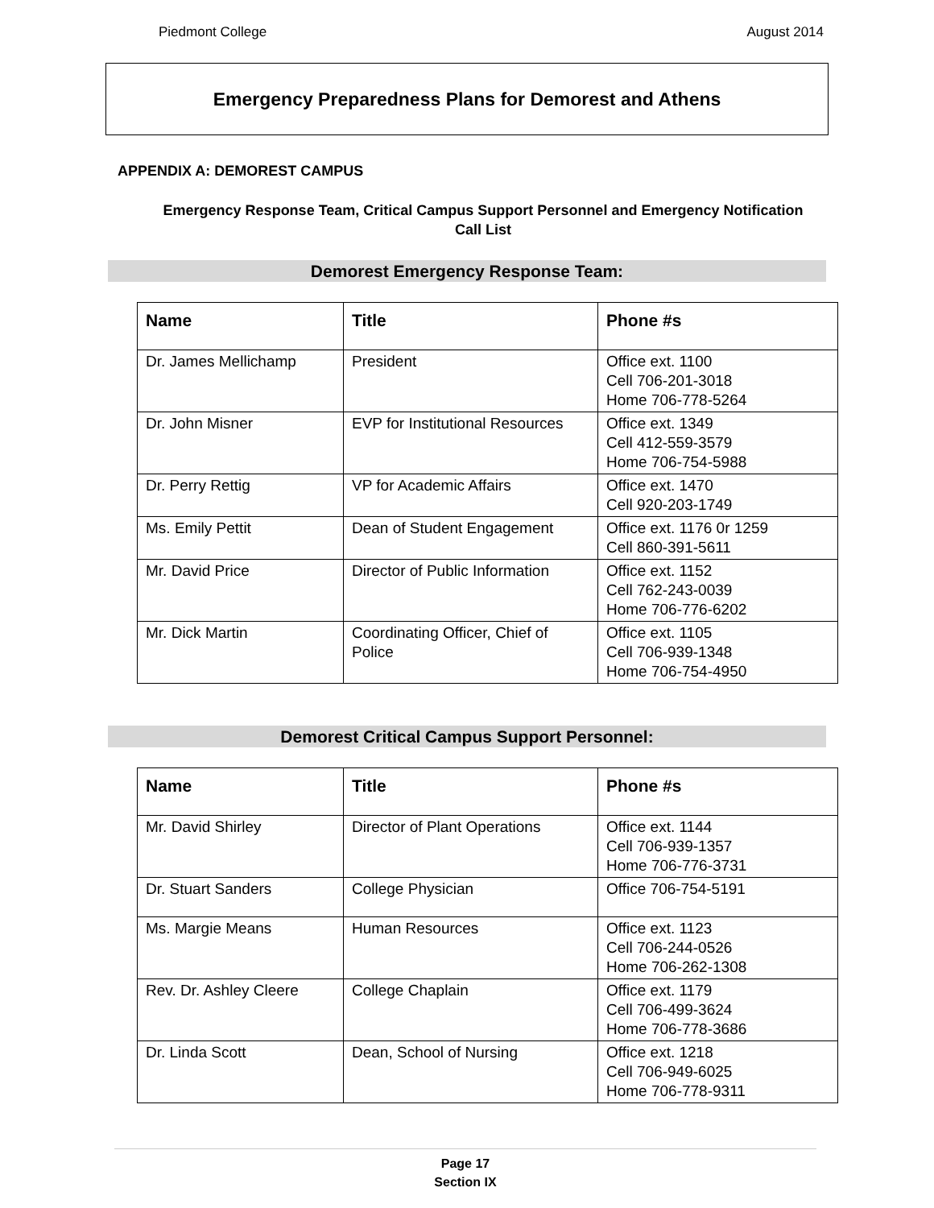Piedmont College August 2014
Emergency Preparedness Plans for Demorest and Athens
APPENDIX A: DEMOREST CAMPUS
Emergency Response Team, Critical Campus Support Personnel and Emergency Notification Call List
Demorest Emergency Response Team:
| Name | Title | Phone #s |
| --- | --- | --- |
| Dr. James Mellichamp | President | Office ext. 1100 Cell 706-201-3018 Home 706-778-5264 |
| Dr. John Misner | EVP for Institutional Resources | Office ext. 1349 Cell 412-559-3579 Home 706-754-5988 |
| Dr. Perry Rettig | VP for Academic Affairs | Office ext. 1470 Cell 920-203-1749 |
| Ms. Emily Pettit | Dean of Student Engagement | Office ext. 1176 0r 1259 Cell 860-391-5611 |
| Mr. David Price | Director of Public Information | Office ext. 1152 Cell 762-243-0039 Home 706-776-6202 |
| Mr. Dick Martin | Coordinating Officer, Chief of Police | Office ext. 1105 Cell 706-939-1348 Home 706-754-4950 |
Demorest Critical Campus Support Personnel:
| Name | Title | Phone #s |
| --- | --- | --- |
| Mr. David Shirley | Director of Plant Operations | Office ext. 1144 Cell 706-939-1357 Home 706-776-3731 |
| Dr. Stuart Sanders | College Physician | Office 706-754-5191 |
| Ms. Margie Means | Human Resources | Office ext. 1123 Cell 706-244-0526 Home 706-262-1308 |
| Rev. Dr. Ashley Cleere | College Chaplain | Office ext. 1179 Cell 706-499-3624 Home 706-778-3686 |
| Dr. Linda Scott | Dean, School of Nursing | Office ext. 1218 Cell 706-949-6025 Home 706-778-9311 |
Page 17
Section IX